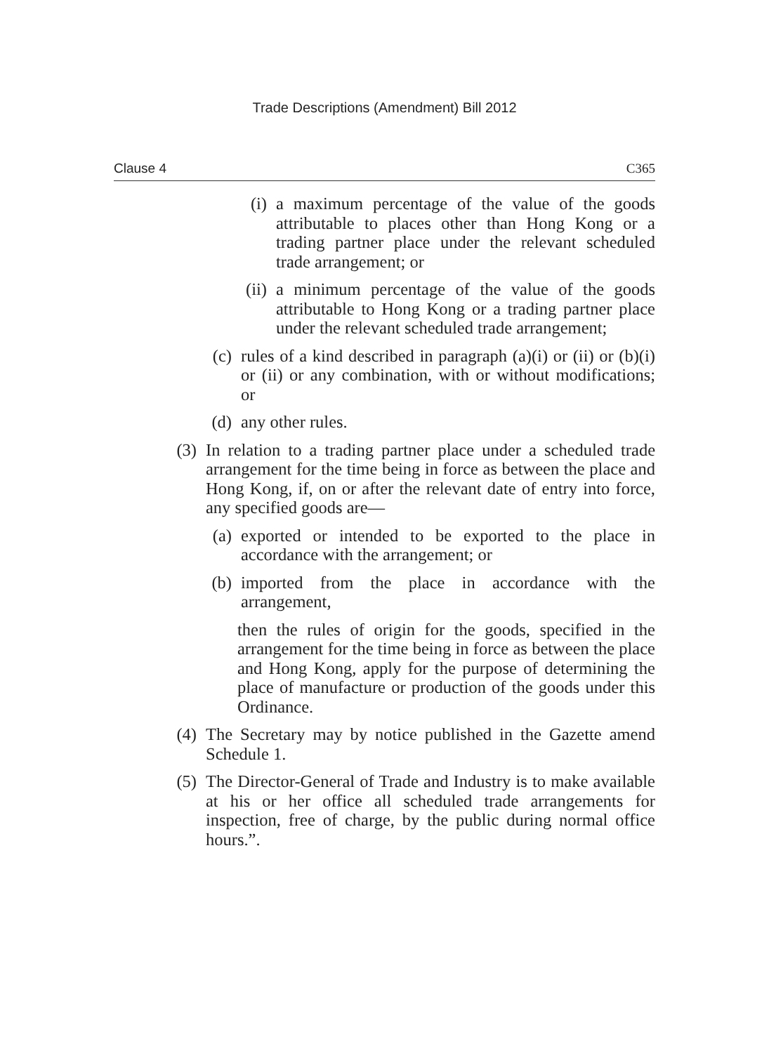Trade Descriptions (Amendment) Bill 2012
Clause 4 C365
(i) a maximum percentage of the value of the goods attributable to places other than Hong Kong or a trading partner place under the relevant scheduled trade arrangement; or
(ii) a minimum percentage of the value of the goods attributable to Hong Kong or a trading partner place under the relevant scheduled trade arrangement;
(c) rules of a kind described in paragraph (a)(i) or (ii) or (b)(i) or (ii) or any combination, with or without modifications; or
(d) any other rules.
(3) In relation to a trading partner place under a scheduled trade arrangement for the time being in force as between the place and Hong Kong, if, on or after the relevant date of entry into force, any specified goods are—
(a) exported or intended to be exported to the place in accordance with the arrangement; or
(b) imported from the place in accordance with the arrangement,
then the rules of origin for the goods, specified in the arrangement for the time being in force as between the place and Hong Kong, apply for the purpose of determining the place of manufacture or production of the goods under this Ordinance.
(4) The Secretary may by notice published in the Gazette amend Schedule 1.
(5) The Director-General of Trade and Industry is to make available at his or her office all scheduled trade arrangements for inspection, free of charge, by the public during normal office hours.”.